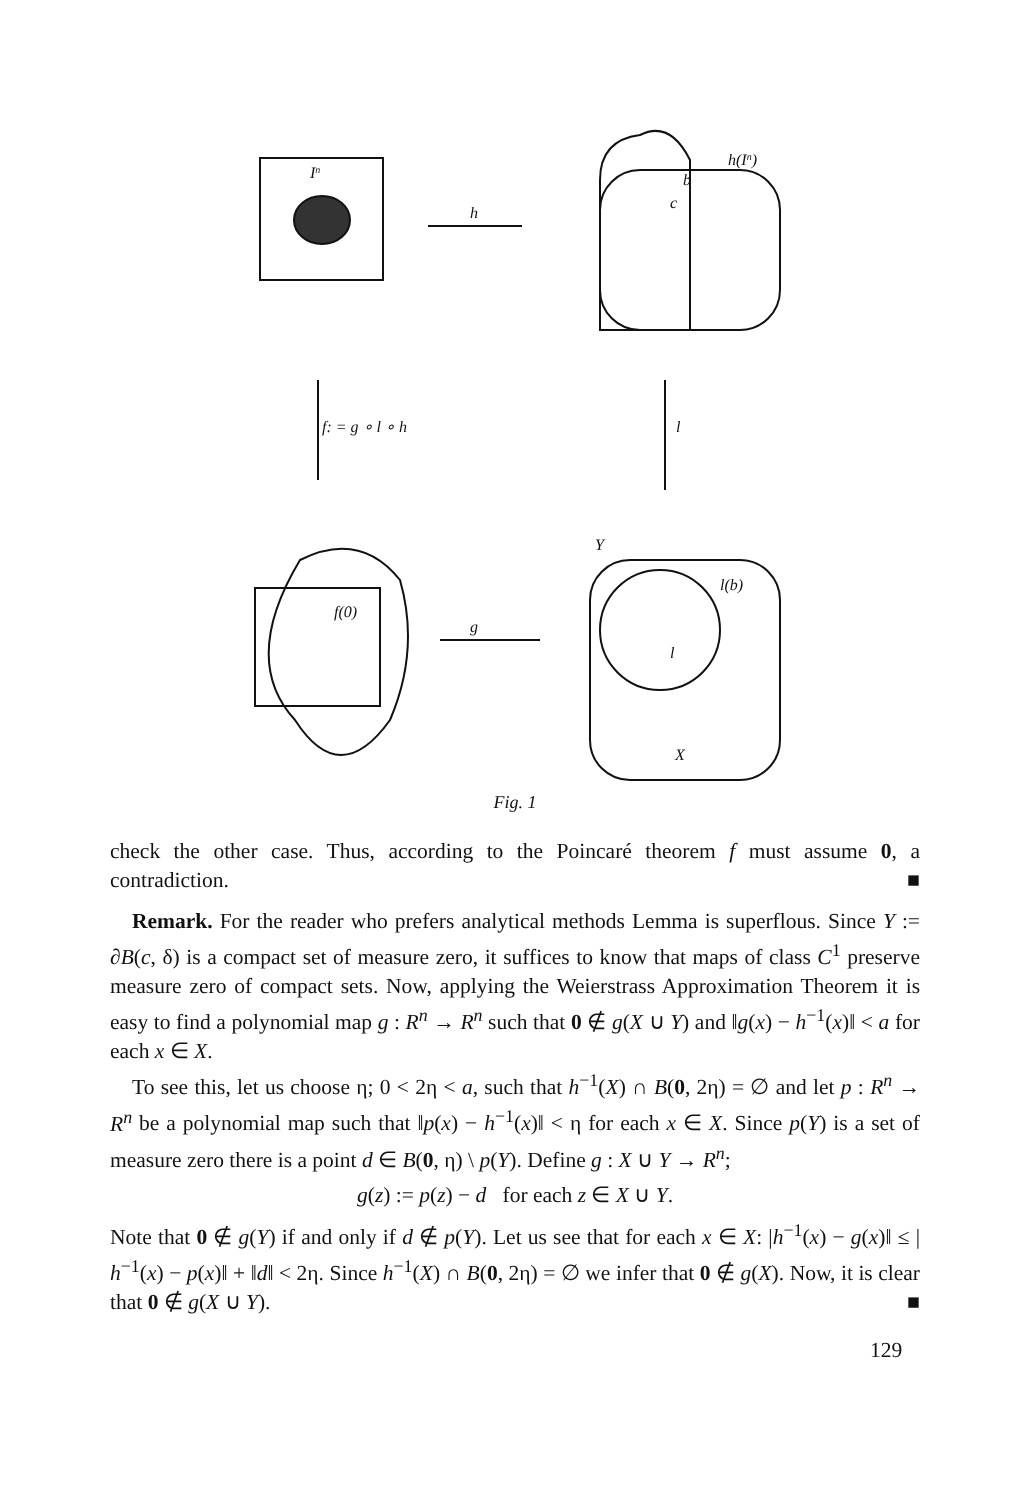In
h
h(In)
b
c
f: = g ∘ l ∘ h
l
Y
l(b)
f(0)
g
l
X
Fig. 1
check the other case. Thus, according to the Poincaré theorem f must assume 0, a contradiction. ■
Remark. For the reader who prefers analytical methods Lemma is superflous. Since Y := ∂B(c, δ) is a compact set of measure zero, it suffices to know that maps of class C<sup>1</sup> preserve measure zero of compact sets. Now, applying the Weierstrass Approximation Theorem it is easy to find a polynomial map g : R<sup>n</sup> → R<sup>n</sup> such that 0 ∉ g(X ∪ Y) and ‖g(x) − h<sup>−1</sup>(x)‖ < a for each x ∈ X.
To see this, let us choose η; 0 < 2η < a, such that h<sup>−1</sup>(X) ∩ B(0, 2η) = ∅ and let p : R<sup>n</sup> → R<sup>n</sup> be a polynomial map such that ‖p(x) − h<sup>−1</sup>(x)‖ < η for each x ∈ X. Since p(Y) is a set of measure zero there is a point d ∈ B(0, η) \ p(Y). Define g : X ∪ Y → R<sup>n</sup>;
g(z) := p(z) − d for each z ∈ X ∪ Y.
Note that 0 ∉ g(Y) if and only if d ∉ p(Y). Let us see that for each x ∈ X: |h<sup>−1</sup>(x) − g(x)‖ ≤ | h<sup>−1</sup>(x) − p(x)‖ + ‖d‖ < 2η. Since h<sup>−1</sup>(X) ∩ B(0, 2η) = ∅ we infer that 0 ∉ g(X). Now, it is clear that 0 ∉ g(X ∪ Y). ■
129